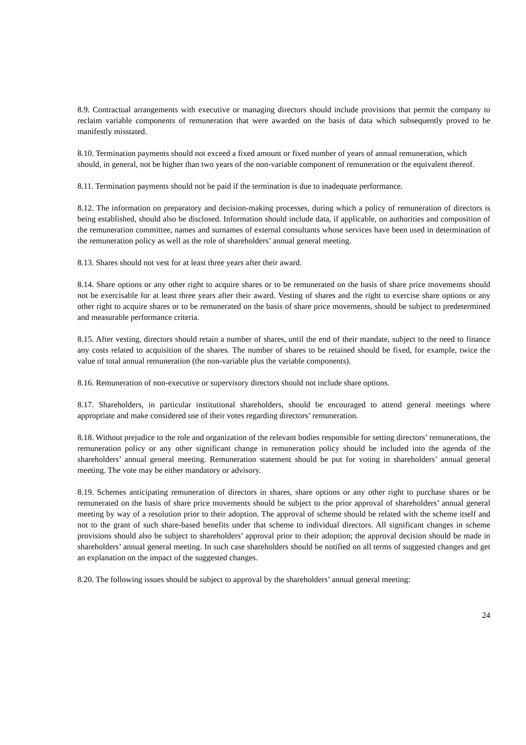8.9. Contractual arrangements with executive or managing directors should include provisions that permit the company to reclaim variable components of remuneration that were awarded on the basis of data which subsequently proved to be manifestly misstated.
8.10. Termination payments should not exceed a fixed amount or fixed number of years of annual remuneration, which should, in general, not be higher than two years of the non-variable component of remuneration or the equivalent thereof.
8.11. Termination payments should not be paid if the termination is due to inadequate performance.
8.12. The information on preparatory and decision-making processes, during which a policy of remuneration of directors is being established, should also be disclosed. Information should include data, if applicable, on authorities and composition of the remuneration committee, names and surnames of external consultants whose services have been used in determination of the remuneration policy as well as the role of shareholders’ annual general meeting.
8.13. Shares should not vest for at least three years after their award.
8.14. Share options or any other right to acquire shares or to be remunerated on the basis of share price movements should not be exercisable for at least three years after their award. Vesting of shares and the right to exercise share options or any other right to acquire shares or to be remunerated on the basis of share price movements, should be subject to predetermined and measurable performance criteria.
8.15. After vesting, directors should retain a number of shares, until the end of their mandate, subject to the need to finance any costs related to acquisition of the shares. The number of shares to be retained should be fixed, for example, twice the value of total annual remuneration (the non-variable plus the variable components).
8.16. Remuneration of non-executive or supervisory directors should not include share options.
8.17. Shareholders, in particular institutional shareholders, should be encouraged to attend general meetings where appropriate and make considered use of their votes regarding directors’ remuneration.
8.18. Without prejudice to the role and organization of the relevant bodies responsible for setting directors’ remunerations, the remuneration policy or any other significant change in remuneration policy should be included into the agenda of the shareholders’ annual general meeting. Remuneration statement should be put for voting in shareholders’ annual general meeting. The vote may be either mandatory or advisory.
8.19. Schemes anticipating remuneration of directors in shares, share options or any other right to purchase shares or be remunerated on the basis of share price movements should be subject to the prior approval of shareholders’ annual general meeting by way of a resolution prior to their adoption. The approval of scheme should be related with the scheme itself and not to the grant of such share-based benefits under that scheme to individual directors. All significant changes in scheme provisions should also be subject to shareholders’ approval prior to their adoption; the approval decision should be made in shareholders’ annual general meeting. In such case shareholders should be notified on all terms of suggested changes and get an explanation on the impact of the suggested changes.
8.20. The following issues should be subject to approval by the shareholders’ annual general meeting:
24